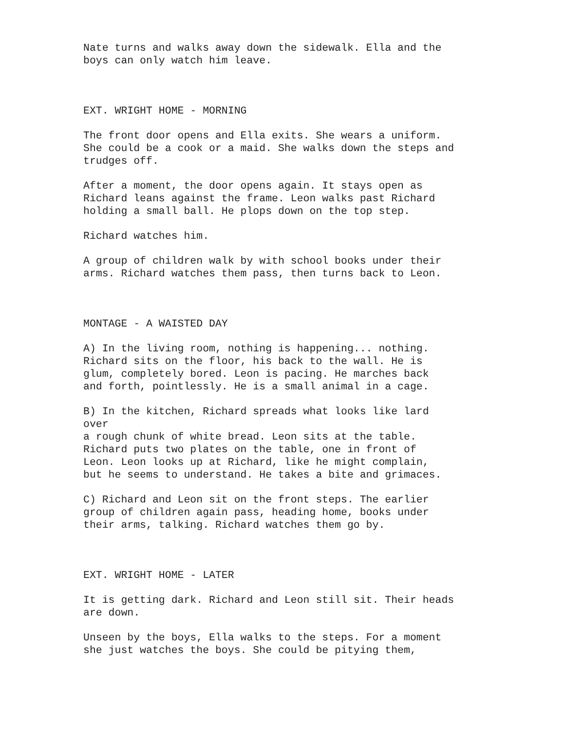Nate turns and walks away down the sidewalk. Ella and the boys can only watch him leave.
EXT. WRIGHT HOME - MORNING
The front door opens and Ella exits. She wears a uniform. She could be a cook or a maid. She walks down the steps and trudges off.
After a moment, the door opens again. It stays open as Richard leans against the frame. Leon walks past Richard holding a small ball. He plops down on the top step.
Richard watches him.
A group of children walk by with school books under their arms. Richard watches them pass, then turns back to Leon.
MONTAGE - A WAISTED DAY
A) In the living room, nothing is happening... nothing. Richard sits on the floor, his back to the wall. He is glum, completely bored. Leon is pacing. He marches back and forth, pointlessly. He is a small animal in a cage.
B) In the kitchen, Richard spreads what looks like lard over a rough chunk of white bread. Leon sits at the table. Richard puts two plates on the table, one in front of Leon. Leon looks up at Richard, like he might complain, but he seems to understand. He takes a bite and grimaces.
C) Richard and Leon sit on the front steps. The earlier group of children again pass, heading home, books under their arms, talking. Richard watches them go by.
EXT. WRIGHT HOME - LATER
It is getting dark. Richard and Leon still sit. Their heads are down.
Unseen by the boys, Ella walks to the steps. For a moment she just watches the boys. She could be pitying them,